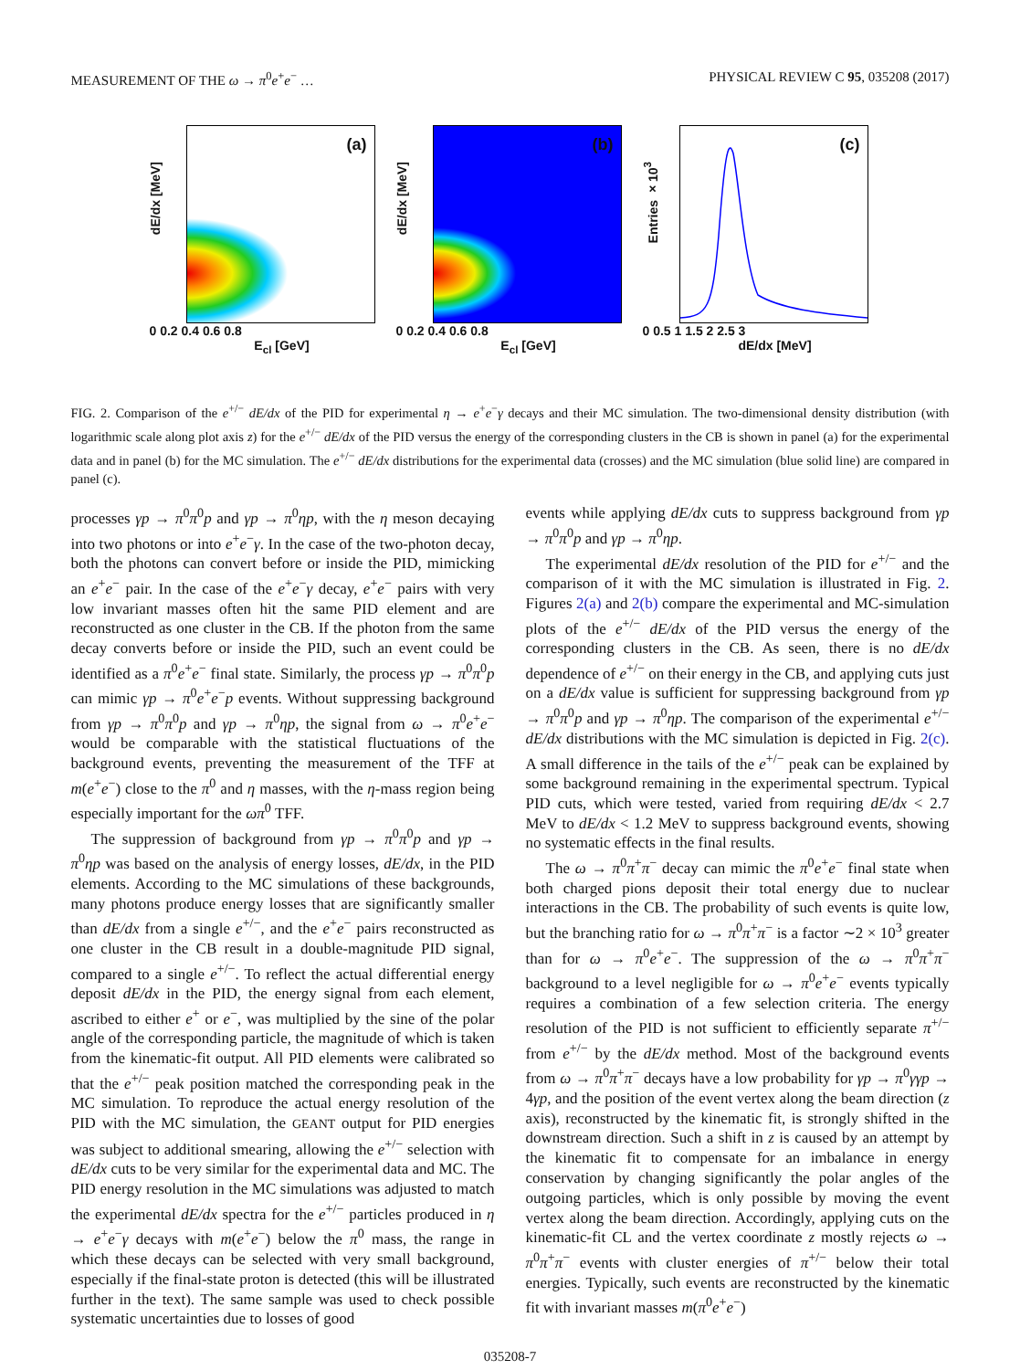MEASUREMENT OF THE ω → π<sup>0</sup>e<sup>+</sup>e<sup>−</sup> … PHYSICAL REVIEW C 95, 035208 (2017)
dE/dx [MeV]
(a)
0 0.2 0.4 0.6 0.8
E<sub>cl</sub> [GeV]
dE/dx [MeV]
(b)
0 0.2 0.4 0.6 0.8
E<sub>cl</sub> [GeV]
Entries ×10<sup>3</sup>
(c)
0 0.5 1 1.5 2 2.5 3
dE/dx [MeV]
FIG. 2. Comparison of the e<sup>+/−</sup> dE/dx of the PID for experimental η → e<sup>+</sup>e<sup>−</sup>γ decays and their MC simulation. The two-dimensional density distribution (with logarithmic scale along plot axis z) for the e<sup>+/−</sup> dE/dx of the PID versus the energy of the corresponding clusters in the CB is shown in panel (a) for the experimental data and in panel (b) for the MC simulation. The e<sup>+/−</sup> dE/dx distributions for the experimental data (crosses) and the MC simulation (blue solid line) are compared in panel (c).
processes γp → π<sup>0</sup>π<sup>0</sup>p and γp → π<sup>0</sup>ηp, with the η meson decaying into two photons or into e<sup>+</sup>e<sup>−</sup>γ. In the case of the two-photon decay, both the photons can convert before or inside the PID, mimicking an e<sup>+</sup>e<sup>−</sup> pair. In the case of the e<sup>+</sup>e<sup>−</sup>γ decay, e<sup>+</sup>e<sup>−</sup> pairs with very low invariant masses often hit the same PID element and are reconstructed as one cluster in the CB. If the photon from the same decay converts before or inside the PID, such an event could be identified as a π<sup>0</sup>e<sup>+</sup>e<sup>−</sup> final state. Similarly, the process γp → π<sup>0</sup>π<sup>0</sup>p can mimic γp → π<sup>0</sup>e<sup>+</sup>e<sup>−</sup>p events. Without suppressing background from γp → π<sup>0</sup>π<sup>0</sup>p and γp → π<sup>0</sup>ηp, the signal from ω → π<sup>0</sup>e<sup>+</sup>e<sup>−</sup> would be comparable with the statistical fluctuations of the background events, preventing the measurement of the TFF at m(e<sup>+</sup>e<sup>−</sup>) close to the π<sup>0</sup> and η masses, with the η-mass region being especially important for the ωπ<sup>0</sup> TFF.
The suppression of background from γp → π<sup>0</sup>π<sup>0</sup>p and γp → π<sup>0</sup>ηp was based on the analysis of energy losses, dE/dx, in the PID elements. According to the MC simulations of these backgrounds, many photons produce energy losses that are significantly smaller than dE/dx from a single e<sup>+/−</sup>, and the e<sup>+</sup>e<sup>−</sup> pairs reconstructed as one cluster in the CB result in a double-magnitude PID signal, compared to a single e<sup>+/−</sup>. To reflect the actual differential energy deposit dE/dx in the PID, the energy signal from each element, ascribed to either e<sup>+</sup> or e<sup>−</sup>, was multiplied by the sine of the polar angle of the corresponding particle, the magnitude of which is taken from the kinematic-fit output. All PID elements were calibrated so that the e<sup>+/−</sup> peak position matched the corresponding peak in the MC simulation. To reproduce the actual energy resolution of the PID with the MC simulation, the GEANT output for PID energies was subject to additional smearing, allowing the e<sup>+/−</sup> selection with dE/dx cuts to be very similar for the experimental data and MC. The PID energy resolution in the MC simulations was adjusted to match the experimental dE/dx spectra for the e<sup>+/−</sup> particles produced in η → e<sup>+</sup>e<sup>−</sup>γ decays with m(e<sup>+</sup>e<sup>−</sup>) below the π<sup>0</sup> mass, the range in which these decays can be selected with very small background, especially if the final-state proton is detected (this will be illustrated further in the text). The same sample was used to check possible systematic uncertainties due to losses of good
events while applying dE/dx cuts to suppress background from γp → π<sup>0</sup>π<sup>0</sup>p and γp → π<sup>0</sup>ηp.
The experimental dE/dx resolution of the PID for e<sup>+/−</sup> and the comparison of it with the MC simulation is illustrated in Fig. 2. Figures 2(a) and 2(b) compare the experimental and MC-simulation plots of the e<sup>+/−</sup> dE/dx of the PID versus the energy of the corresponding clusters in the CB. As seen, there is no dE/dx dependence of e<sup>+/−</sup> on their energy in the CB, and applying cuts just on a dE/dx value is sufficient for suppressing background from γp → π<sup>0</sup>π<sup>0</sup>p and γp → π<sup>0</sup>ηp. The comparison of the experimental e<sup>+/−</sup> dE/dx distributions with the MC simulation is depicted in Fig. 2(c). A small difference in the tails of the e<sup>+/−</sup> peak can be explained by some background remaining in the experimental spectrum. Typical PID cuts, which were tested, varied from requiring dE/dx < 2.7 MeV to dE/dx < 1.2 MeV to suppress background events, showing no systematic effects in the final results.
The ω → π<sup>0</sup>π<sup>+</sup>π<sup>−</sup> decay can mimic the π<sup>0</sup>e<sup>+</sup>e<sup>−</sup> final state when both charged pions deposit their total energy due to nuclear interactions in the CB. The probability of such events is quite low, but the branching ratio for ω → π<sup>0</sup>π<sup>+</sup>π<sup>−</sup> is a factor ∼2 × 10<sup>3</sup> greater than for ω → π<sup>0</sup>e<sup>+</sup>e<sup>−</sup>. The suppression of the ω → π<sup>0</sup>π<sup>+</sup>π<sup>−</sup> background to a level negligible for ω → π<sup>0</sup>e<sup>+</sup>e<sup>−</sup> events typically requires a combination of a few selection criteria. The energy resolution of the PID is not sufficient to efficiently separate π<sup>+/−</sup> from e<sup>+/−</sup> by the dE/dx method. Most of the background events from ω → π<sup>0</sup>π<sup>+</sup>π<sup>−</sup> decays have a low probability for γp → π<sup>0</sup>γγp → 4γp, and the position of the event vertex along the beam direction (z axis), reconstructed by the kinematic fit, is strongly shifted in the downstream direction. Such a shift in z is caused by an attempt by the kinematic fit to compensate for an imbalance in energy conservation by changing significantly the polar angles of the outgoing particles, which is only possible by moving the event vertex along the beam direction. Accordingly, applying cuts on the kinematic-fit CL and the vertex coordinate z mostly rejects ω → π<sup>0</sup>π<sup>+</sup>π<sup>−</sup> events with cluster energies of π<sup>+/−</sup> below their total energies. Typically, such events are reconstructed by the kinematic fit with invariant masses m(π<sup>0</sup>e<sup>+</sup>e<sup>−</sup>)
035208-7